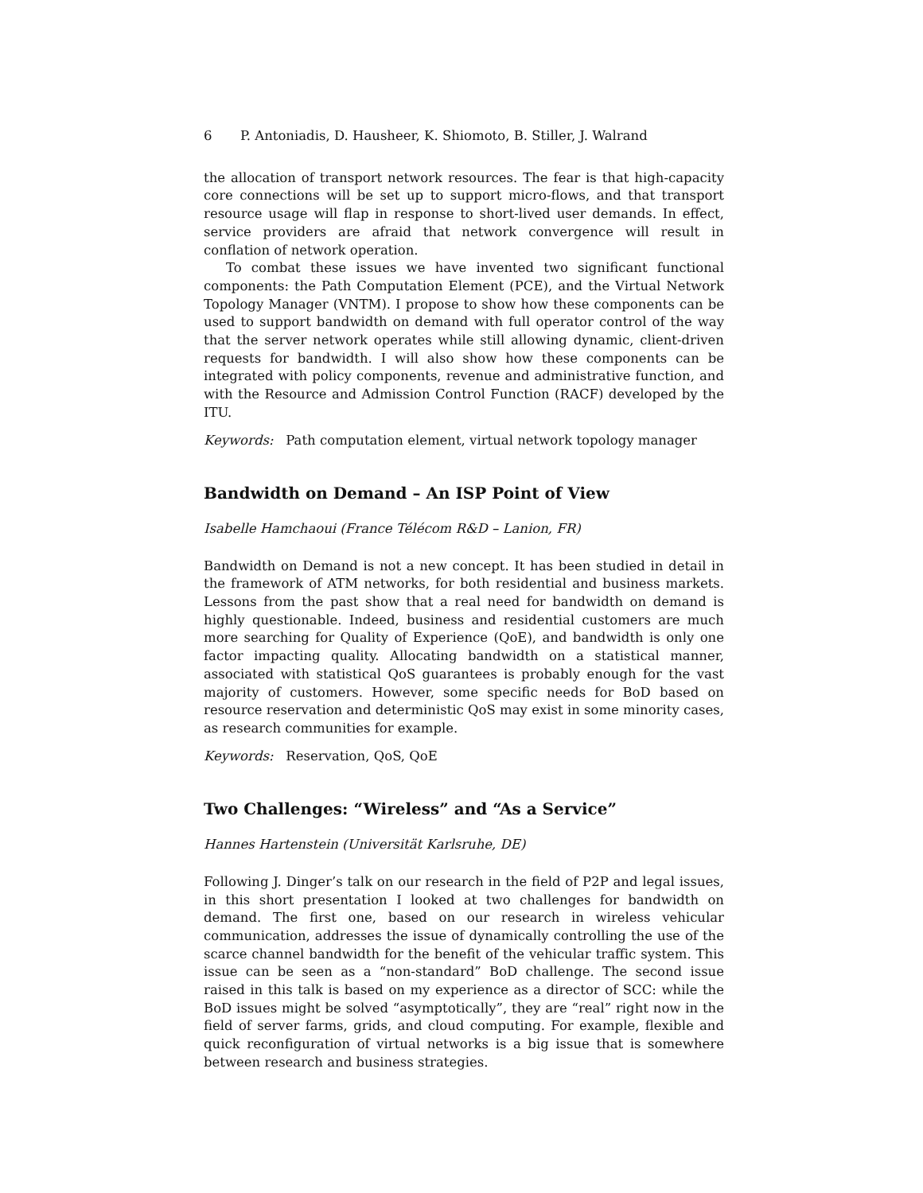6 P. Antoniadis, D. Hausheer, K. Shiomoto, B. Stiller, J. Walrand
the allocation of transport network resources. The fear is that high-capacity core connections will be set up to support micro-flows, and that transport resource usage will flap in response to short-lived user demands. In effect, service providers are afraid that network convergence will result in conflation of network operation.
To combat these issues we have invented two significant functional components: the Path Computation Element (PCE), and the Virtual Network Topology Manager (VNTM). I propose to show how these components can be used to support bandwidth on demand with full operator control of the way that the server network operates while still allowing dynamic, client-driven requests for bandwidth. I will also show how these components can be integrated with policy components, revenue and administrative function, and with the Resource and Admission Control Function (RACF) developed by the ITU.
Keywords: Path computation element, virtual network topology manager
Bandwidth on Demand – An ISP Point of View
Isabelle Hamchaoui (France Télécom R&D – Lanion, FR)
Bandwidth on Demand is not a new concept. It has been studied in detail in the framework of ATM networks, for both residential and business markets. Lessons from the past show that a real need for bandwidth on demand is highly questionable. Indeed, business and residential customers are much more searching for Quality of Experience (QoE), and bandwidth is only one factor impacting quality. Allocating bandwidth on a statistical manner, associated with statistical QoS guarantees is probably enough for the vast majority of customers. However, some specific needs for BoD based on resource reservation and deterministic QoS may exist in some minority cases, as research communities for example.
Keywords: Reservation, QoS, QoE
Two Challenges: “Wireless” and “As a Service”
Hannes Hartenstein (Universität Karlsruhe, DE)
Following J. Dinger’s talk on our research in the field of P2P and legal issues, in this short presentation I looked at two challenges for bandwidth on demand. The first one, based on our research in wireless vehicular communication, addresses the issue of dynamically controlling the use of the scarce channel bandwidth for the benefit of the vehicular traffic system. This issue can be seen as a “non-standard” BoD challenge. The second issue raised in this talk is based on my experience as a director of SCC: while the BoD issues might be solved “asymptotically”, they are “real” right now in the field of server farms, grids, and cloud computing. For example, flexible and quick reconfiguration of virtual networks is a big issue that is somewhere between research and business strategies.